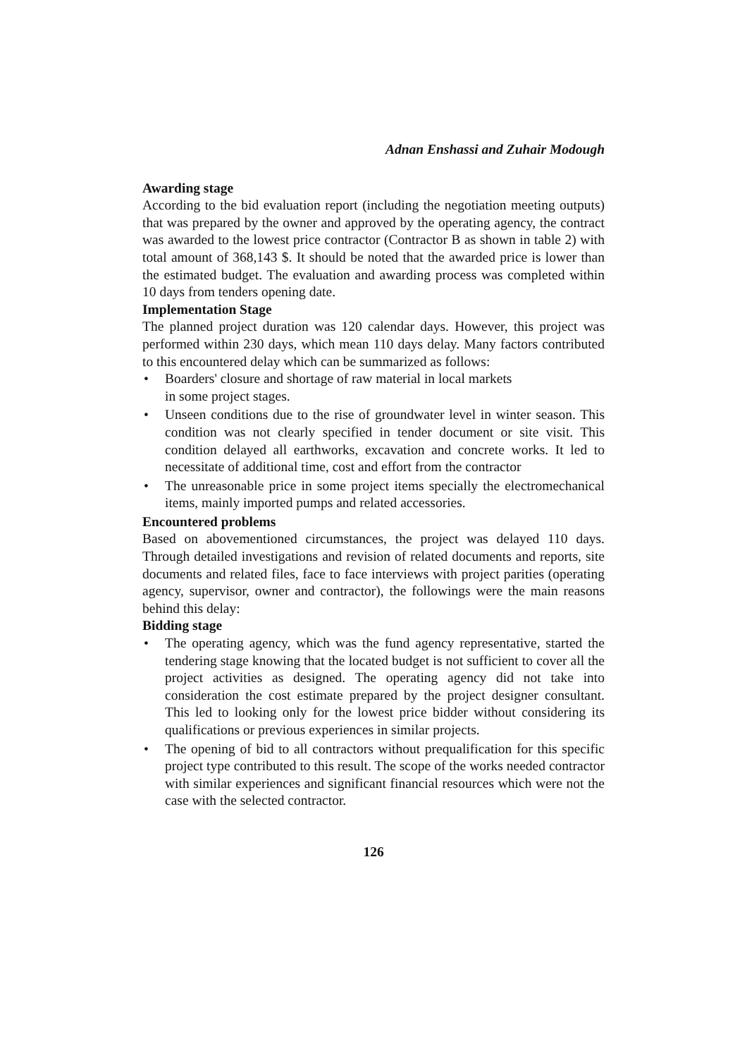Adnan Enshassi and Zuhair Modough
Awarding stage
According to the bid evaluation report (including the negotiation meeting outputs) that was prepared by the owner and approved by the operating agency, the contract was awarded to the lowest price contractor (Contractor B as shown in table 2) with total amount of 368,143 $. It should be noted that the awarded price is lower than the estimated budget. The evaluation and awarding process was completed within 10 days from tenders opening date.
Implementation Stage
The planned project duration was 120 calendar days. However, this project was performed within 230 days, which mean 110 days delay. Many factors contributed to this encountered delay which can be summarized as follows:
• Boarders' closure and shortage of raw material in local markets
in some project stages.
• Unseen conditions due to the rise of groundwater level in winter season. This condition was not clearly specified in tender document or site visit. This condition delayed all earthworks, excavation and concrete works. It led to necessitate of additional time, cost and effort from the contractor
• The unreasonable price in some project items specially the electromechanical items, mainly imported pumps and related accessories.
Encountered problems
Based on abovementioned circumstances, the project was delayed 110 days. Through detailed investigations and revision of related documents and reports, site documents and related files, face to face interviews with project parities (operating agency, supervisor, owner and contractor), the followings were the main reasons behind this delay:
Bidding stage
• The operating agency, which was the fund agency representative, started the tendering stage knowing that the located budget is not sufficient to cover all the project activities as designed. The operating agency did not take into consideration the cost estimate prepared by the project designer consultant. This led to looking only for the lowest price bidder without considering its qualifications or previous experiences in similar projects.
• The opening of bid to all contractors without prequalification for this specific project type contributed to this result. The scope of the works needed contractor with similar experiences and significant financial resources which were not the case with the selected contractor.
126